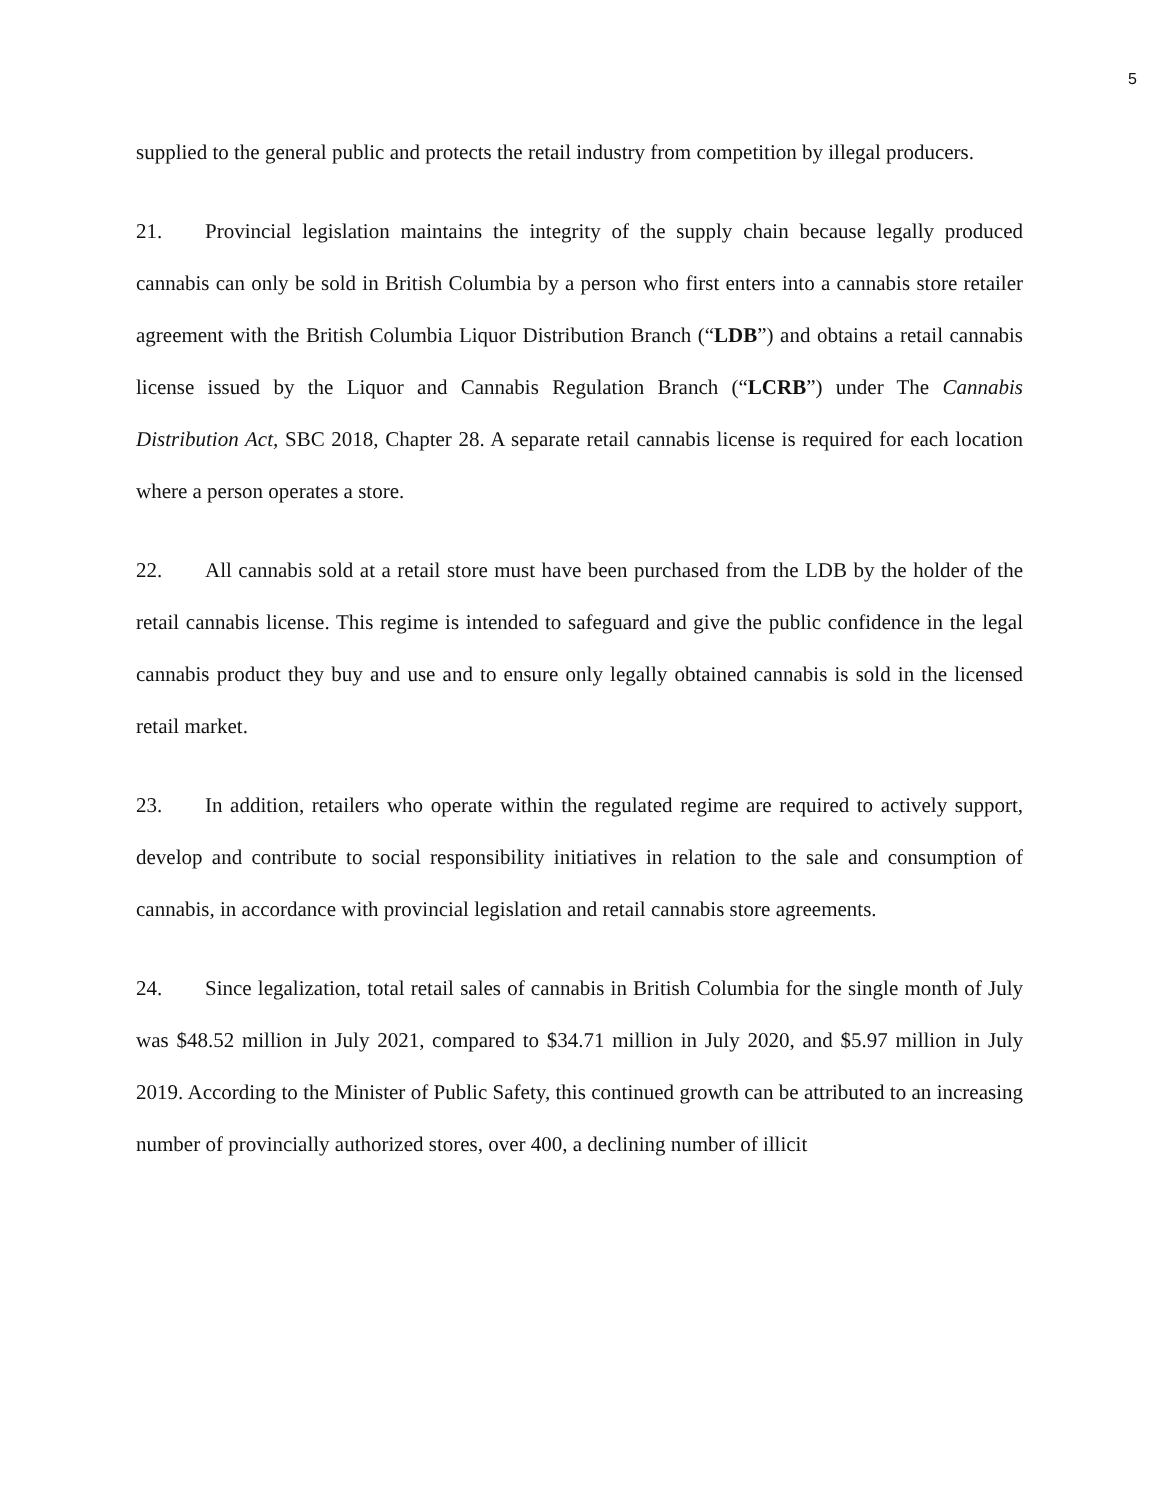5
supplied to the general public and protects the retail industry from competition by illegal producers.
21. Provincial legislation maintains the integrity of the supply chain because legally produced cannabis can only be sold in British Columbia by a person who first enters into a cannabis store retailer agreement with the British Columbia Liquor Distribution Branch (“LDB”) and obtains a retail cannabis license issued by the Liquor and Cannabis Regulation Branch (“LCRB”) under The Cannabis Distribution Act, SBC 2018, Chapter 28. A separate retail cannabis license is required for each location where a person operates a store.
22. All cannabis sold at a retail store must have been purchased from the LDB by the holder of the retail cannabis license. This regime is intended to safeguard and give the public confidence in the legal cannabis product they buy and use and to ensure only legally obtained cannabis is sold in the licensed retail market.
23. In addition, retailers who operate within the regulated regime are required to actively support, develop and contribute to social responsibility initiatives in relation to the sale and consumption of cannabis, in accordance with provincial legislation and retail cannabis store agreements.
24. Since legalization, total retail sales of cannabis in British Columbia for the single month of July was $48.52 million in July 2021, compared to $34.71 million in July 2020, and $5.97 million in July 2019. According to the Minister of Public Safety, this continued growth can be attributed to an increasing number of provincially authorized stores, over 400, a declining number of illicit